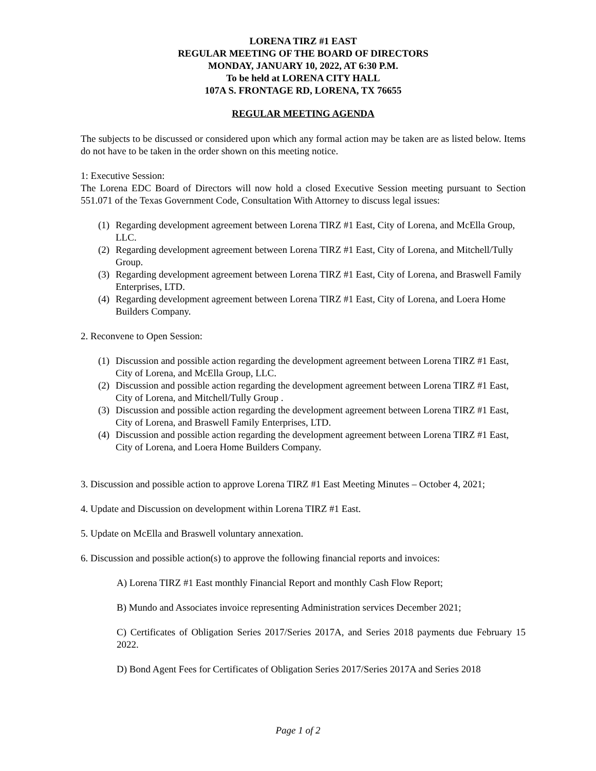LORENA TIRZ #1 EAST
REGULAR MEETING OF THE BOARD OF DIRECTORS
MONDAY, JANUARY 10, 2022, AT 6:30 P.M.
To be held at LORENA CITY HALL
107A S. FRONTAGE RD, LORENA, TX 76655
REGULAR MEETING AGENDA
The subjects to be discussed or considered upon which any formal action may be taken are as listed below. Items do not have to be taken in the order shown on this meeting notice.
1: Executive Session:
The Lorena EDC Board of Directors will now hold a closed Executive Session meeting pursuant to Section 551.071 of the Texas Government Code, Consultation With Attorney to discuss legal issues:
(1) Regarding development agreement between Lorena TIRZ #1 East, City of Lorena, and McElla Group, LLC.
(2) Regarding development agreement between Lorena TIRZ #1 East, City of Lorena, and Mitchell/Tully Group.
(3) Regarding development agreement between Lorena TIRZ #1 East, City of Lorena, and Braswell Family Enterprises, LTD.
(4) Regarding development agreement between Lorena TIRZ #1 East, City of Lorena, and Loera Home Builders Company.
2. Reconvene to Open Session:
(1) Discussion and possible action regarding the development agreement between Lorena TIRZ #1 East, City of Lorena, and McElla Group, LLC.
(2) Discussion and possible action regarding the development agreement between Lorena TIRZ #1 East, City of Lorena, and Mitchell/Tully Group .
(3) Discussion and possible action regarding the development agreement between Lorena TIRZ #1 East, City of Lorena, and Braswell Family Enterprises, LTD.
(4) Discussion and possible action regarding the development agreement between Lorena TIRZ #1 East, City of Lorena, and Loera Home Builders Company.
3. Discussion and possible action to approve Lorena TIRZ #1 East Meeting Minutes – October 4, 2021;
4. Update and Discussion on development within Lorena TIRZ #1 East.
5. Update on McElla and Braswell voluntary annexation.
6. Discussion and possible action(s) to approve the following financial reports and invoices:
A) Lorena TIRZ #1 East monthly Financial Report and monthly Cash Flow Report;
B) Mundo and Associates invoice representing Administration services December 2021;
C) Certificates of Obligation Series 2017/Series 2017A, and Series 2018 payments due February 15 2022.
D) Bond Agent Fees for Certificates of Obligation Series 2017/Series 2017A and Series 2018
Page 1 of 2